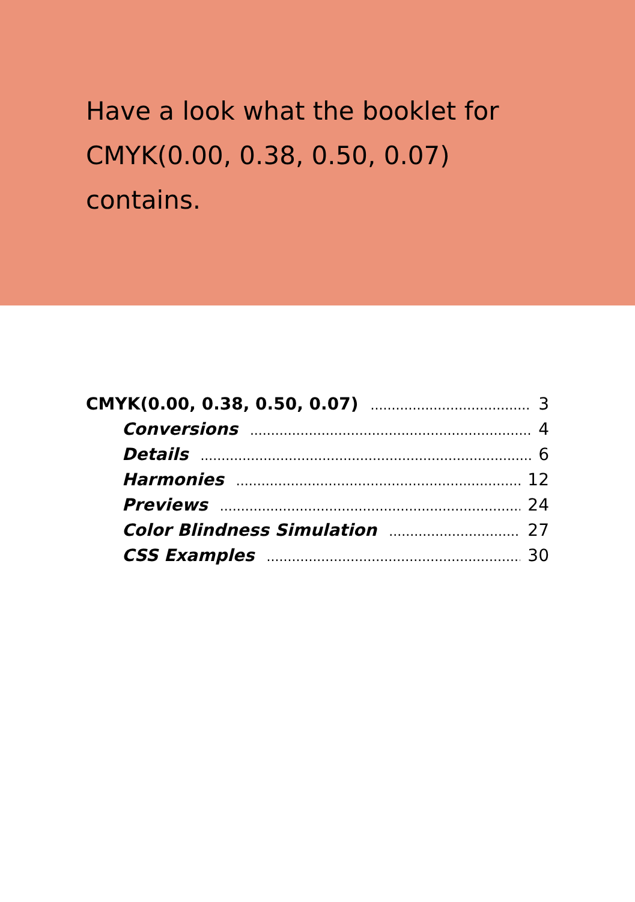Have a look what the booklet for CMYK(0.00, 0.38, 0.50, 0.07) contains.
CMYK(0.00, 0.38, 0.50, 0.07) 3
Conversions 4
Details 6
Harmonies 12
Previews 24
Color Blindness Simulation 27
CSS Examples 30